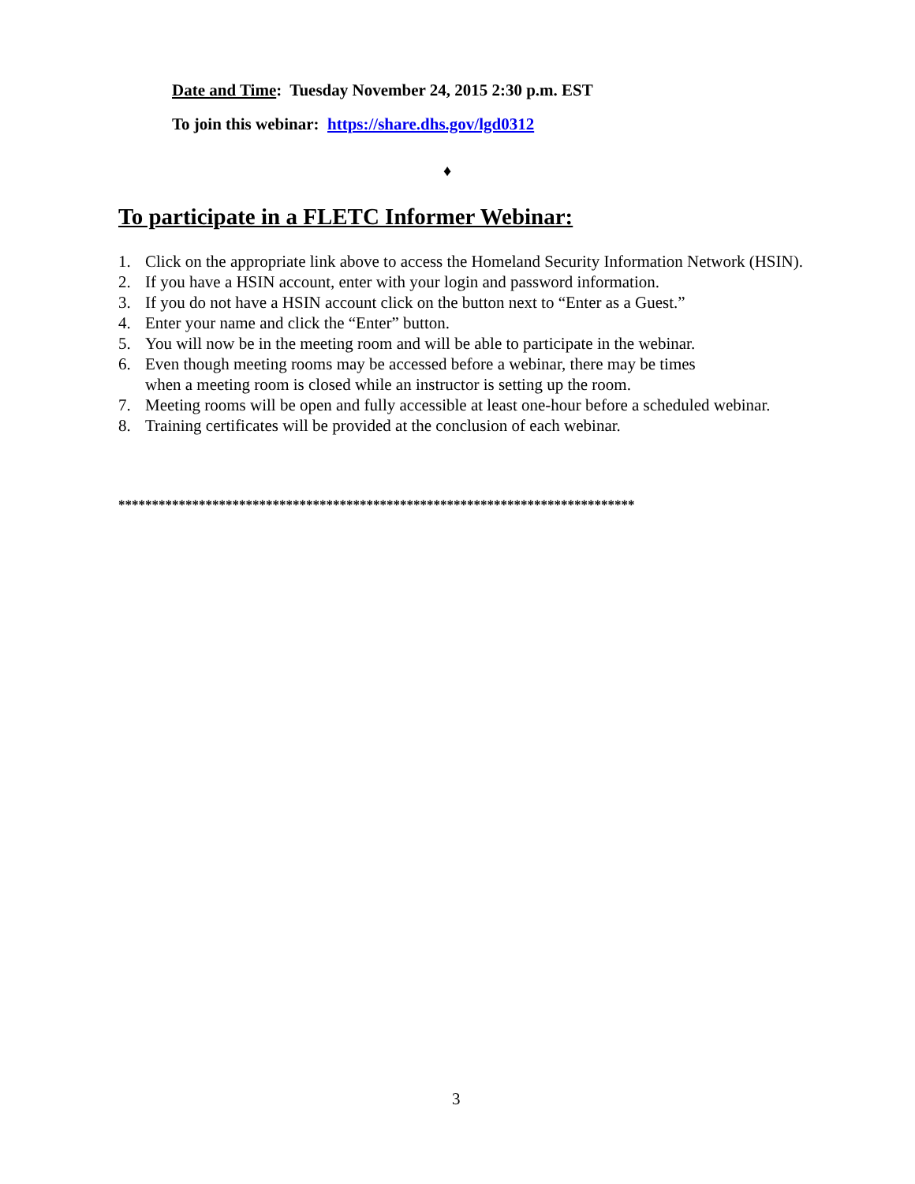Date and Time: Tuesday November 24, 2015 2:30 p.m. EST
To join this webinar: https://share.dhs.gov/lgd0312
♦
To participate in a FLETC Informer Webinar:
1. Click on the appropriate link above to access the Homeland Security Information Network (HSIN).
2. If you have a HSIN account, enter with your login and password information.
3. If you do not have a HSIN account click on the button next to “Enter as a Guest.”
4. Enter your name and click the “Enter” button.
5. You will now be in the meeting room and will be able to participate in the webinar.
6. Even though meeting rooms may be accessed before a webinar, there may be times
when a meeting room is closed while an instructor is setting up the room.
7. Meeting rooms will be open and fully accessible at least one-hour before a scheduled webinar.
8. Training certificates will be provided at the conclusion of each webinar.
*****************************************************************************
3